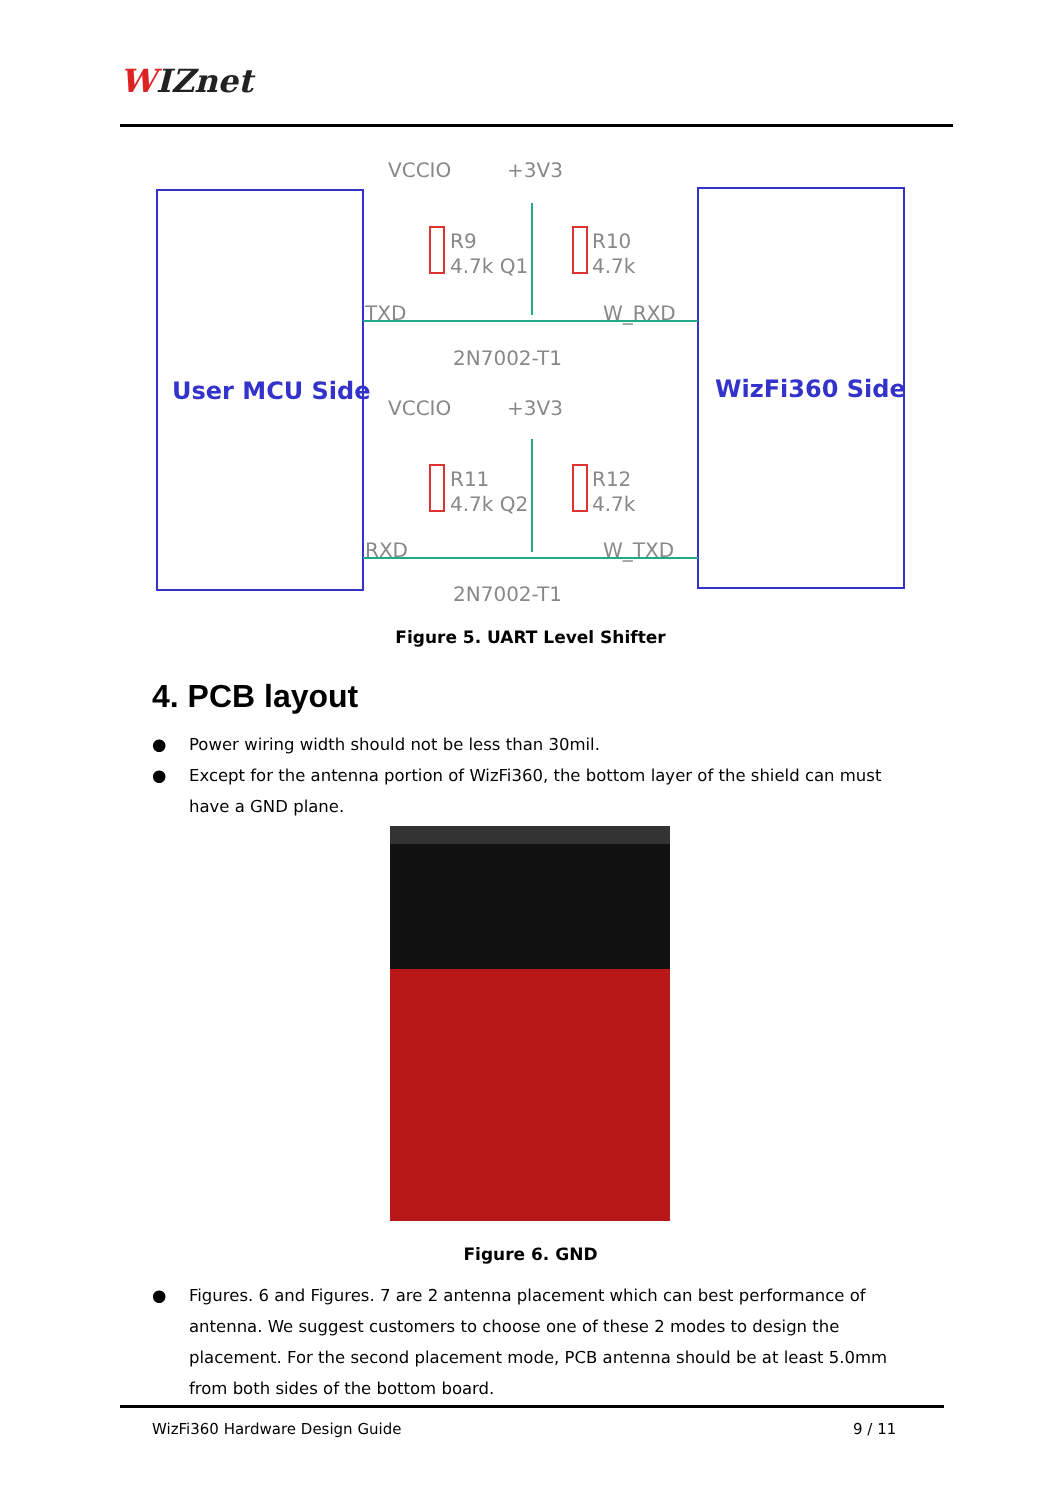WIZnet
User MCU Side
WizFi360 Side
VCCIO
+3V3
R9
4.7k Q1
R10
4.7k
TXD
W_RXD
2N7002-T1
VCCIO
+3V3
R11
4.7k Q2
R12
4.7k
RXD
W_TXD
2N7002-T1
Figure 5. UART Level Shifter
4. PCB layout
● Power wiring width should not be less than 30mil.
● Except for the antenna portion of WizFi360, the bottom layer of the shield can must have a GND plane.
Figure 6. GND
● Figures. 6 and Figures. 7 are 2 antenna placement which can best performance of antenna. We suggest customers to choose one of these 2 modes to design the placement. For the second placement mode, PCB antenna should be at least 5.0mm from both sides of the bottom board.
WizFi360 Hardware Design Guide 9 / 11